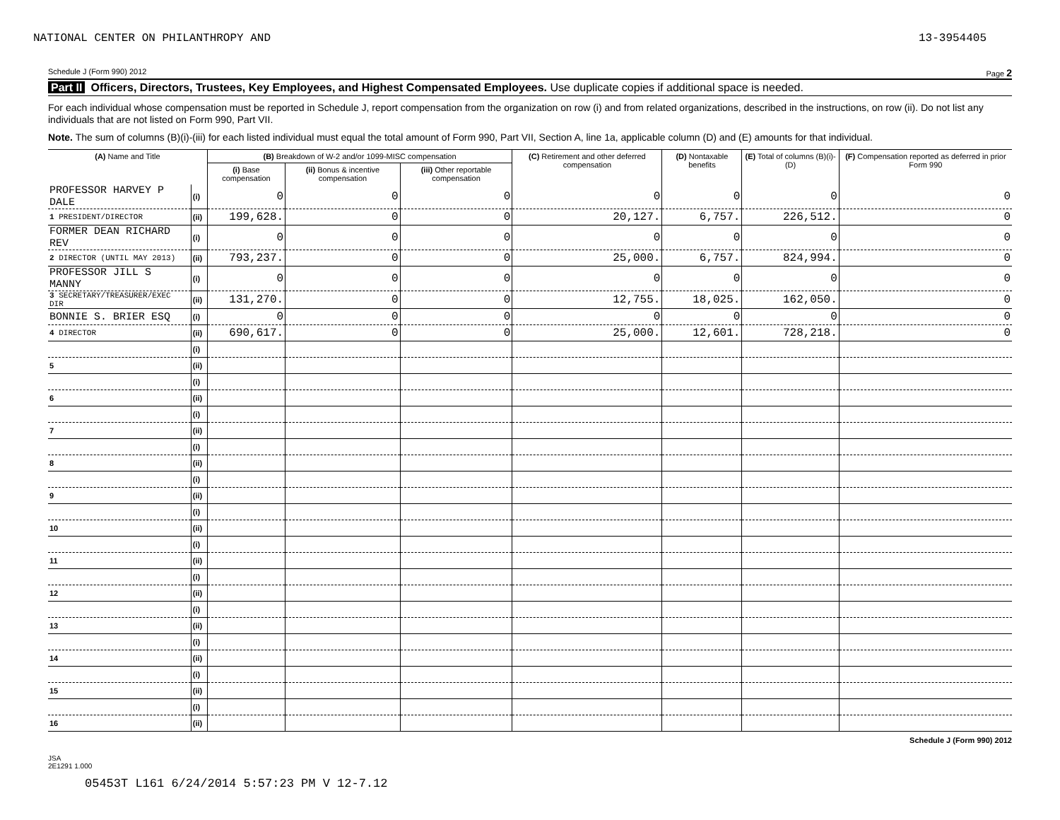NATIONAL CENTER ON PHILANTHROPY AND 13-3954405
Schedule J (Form 990) 2012 Page 2
Part II Officers, Directors, Trustees, Key Employees, and Highest Compensated Employees. Use duplicate copies if additional space is needed.
For each individual whose compensation must be reported in Schedule J, report compensation from the organization on row (i) and from related organizations, described in the instructions, on row (ii). Do not list any individuals that are not listed on Form 990, Part VII.
Note. The sum of columns (B)(i)-(iii) for each listed individual must equal the total amount of Form 990, Part VII, Section A, line 1a, applicable column (D) and (E) amounts for that individual.
| (A) Name and Title | | (B) Breakdown of W-2 and/or 1099-MISC compensation | | | (C) Retirement and other deferred compensation | (D) Nontaxable benefits | (E) Total of columns (B)(i)-(D) | (F) Compensation reported as deferred in prior Form 990 |
| --- | --- | --- | --- | --- | --- | --- | --- | --- |
| | | (i) Base compensation | (ii) Bonus & incentive compensation | (iii) Other reportable compensation | | | | |
| PROFESSOR HARVEY P DALE | (i) | 0 | 0 | 0 | 0 | 0 | 0 | 0 |
| 1 PRESIDENT/DIRECTOR | (ii) | 199,628. | 0 | 0 | 20,127. | 6,757. | 226,512. | 0 |
| FORMER DEAN RICHARD REV | (i) | 0 | 0 | 0 | 0 | 0 | 0 | 0 |
| 2 DIRECTOR (UNTIL MAY 2013) | (ii) | 793,237. | 0 | 0 | 25,000. | 6,757. | 824,994. | 0 |
| PROFESSOR JILL S MANNY | (i) | 0 | 0 | 0 | 0 | 0 | 0 | 0 |
| 3 SECRETARY/TREASURER/EXEC DIR | (ii) | 131,270. | 0 | 0 | 12,755. | 18,025. | 162,050. | 0 |
| BONNIE S. BRIER ESQ | (i) | 0 | 0 | 0 | 0 | 0 | 0 | 0 |
| 4 DIRECTOR | (ii) | 690,617. | 0 | 0 | 25,000. | 12,601. | 728,218. | 0 |
| | (i) | | | | | | | |
| 5 | (ii) | | | | | | | |
| | (i) | | | | | | | |
| 6 | (ii) | | | | | | | |
| | (i) | | | | | | | |
| 7 | (ii) | | | | | | | |
| | (i) | | | | | | | |
| 8 | (ii) | | | | | | | |
| | (i) | | | | | | | |
| 9 | (ii) | | | | | | | |
| | (i) | | | | | | | |
| 10 | (ii) | | | | | | | |
| | (i) | | | | | | | |
| 11 | (ii) | | | | | | | |
| | (i) | | | | | | | |
| 12 | (ii) | | | | | | | |
| | (i) | | | | | | | |
| 13 | (ii) | | | | | | | |
| | (i) | | | | | | | |
| 14 | (ii) | | | | | | | |
| | (i) | | | | | | | |
| 15 | (ii) | | | | | | | |
| | (i) | | | | | | | |
| 16 | (ii) | | | | | | | |
Schedule J (Form 990) 2012
JSA
2E1291 1.000
05453T L161 6/24/2014 5:57:23 PM V 12-7.12